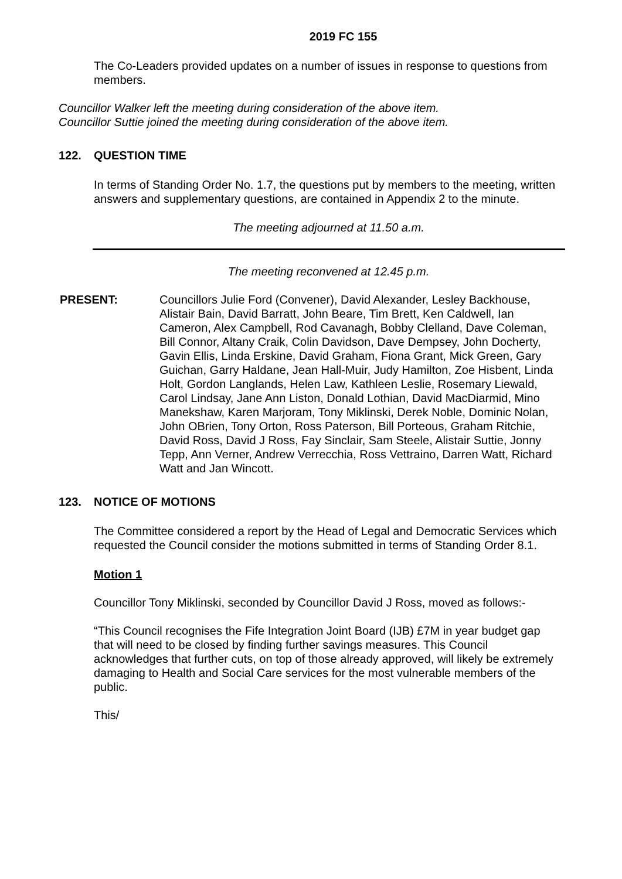2019 FC 155
The Co-Leaders provided updates on a number of issues in response to questions from members.
Councillor Walker left the meeting during consideration of the above item.
Councillor Suttie joined the meeting during consideration of the above item.
122. QUESTION TIME
In terms of Standing Order No. 1.7, the questions put by members to the meeting, written answers and supplementary questions, are contained in Appendix 2 to the minute.
The meeting adjourned at 11.50 a.m.
The meeting reconvened at 12.45 p.m.
PRESENT: Councillors Julie Ford (Convener), David Alexander, Lesley Backhouse, Alistair Bain, David Barratt, John Beare, Tim Brett, Ken Caldwell, Ian Cameron, Alex Campbell, Rod Cavanagh, Bobby Clelland, Dave Coleman, Bill Connor, Altany Craik, Colin Davidson, Dave Dempsey, John Docherty, Gavin Ellis, Linda Erskine, David Graham, Fiona Grant, Mick Green, Gary Guichan, Garry Haldane, Jean Hall-Muir, Judy Hamilton, Zoe Hisbent, Linda Holt, Gordon Langlands, Helen Law, Kathleen Leslie, Rosemary Liewald, Carol Lindsay, Jane Ann Liston, Donald Lothian, David MacDiarmid, Mino Manekshaw, Karen Marjoram, Tony Miklinski, Derek Noble, Dominic Nolan, John OBrien, Tony Orton, Ross Paterson, Bill Porteous, Graham Ritchie, David Ross, David J Ross, Fay Sinclair, Sam Steele, Alistair Suttie, Jonny Tepp, Ann Verner, Andrew Verrecchia, Ross Vettraino, Darren Watt, Richard Watt and Jan Wincott.
123. NOTICE OF MOTIONS
The Committee considered a report by the Head of Legal and Democratic Services which requested the Council consider the motions submitted in terms of Standing Order 8.1.
Motion 1
Councillor Tony Miklinski, seconded by Councillor David J Ross, moved as follows:-
“This Council recognises the Fife Integration Joint Board (IJB) £7M in year budget gap that will need to be closed by finding further savings measures. This Council acknowledges that further cuts, on top of those already approved, will likely be extremely damaging to Health and Social Care services for the most vulnerable members of the public.
This/